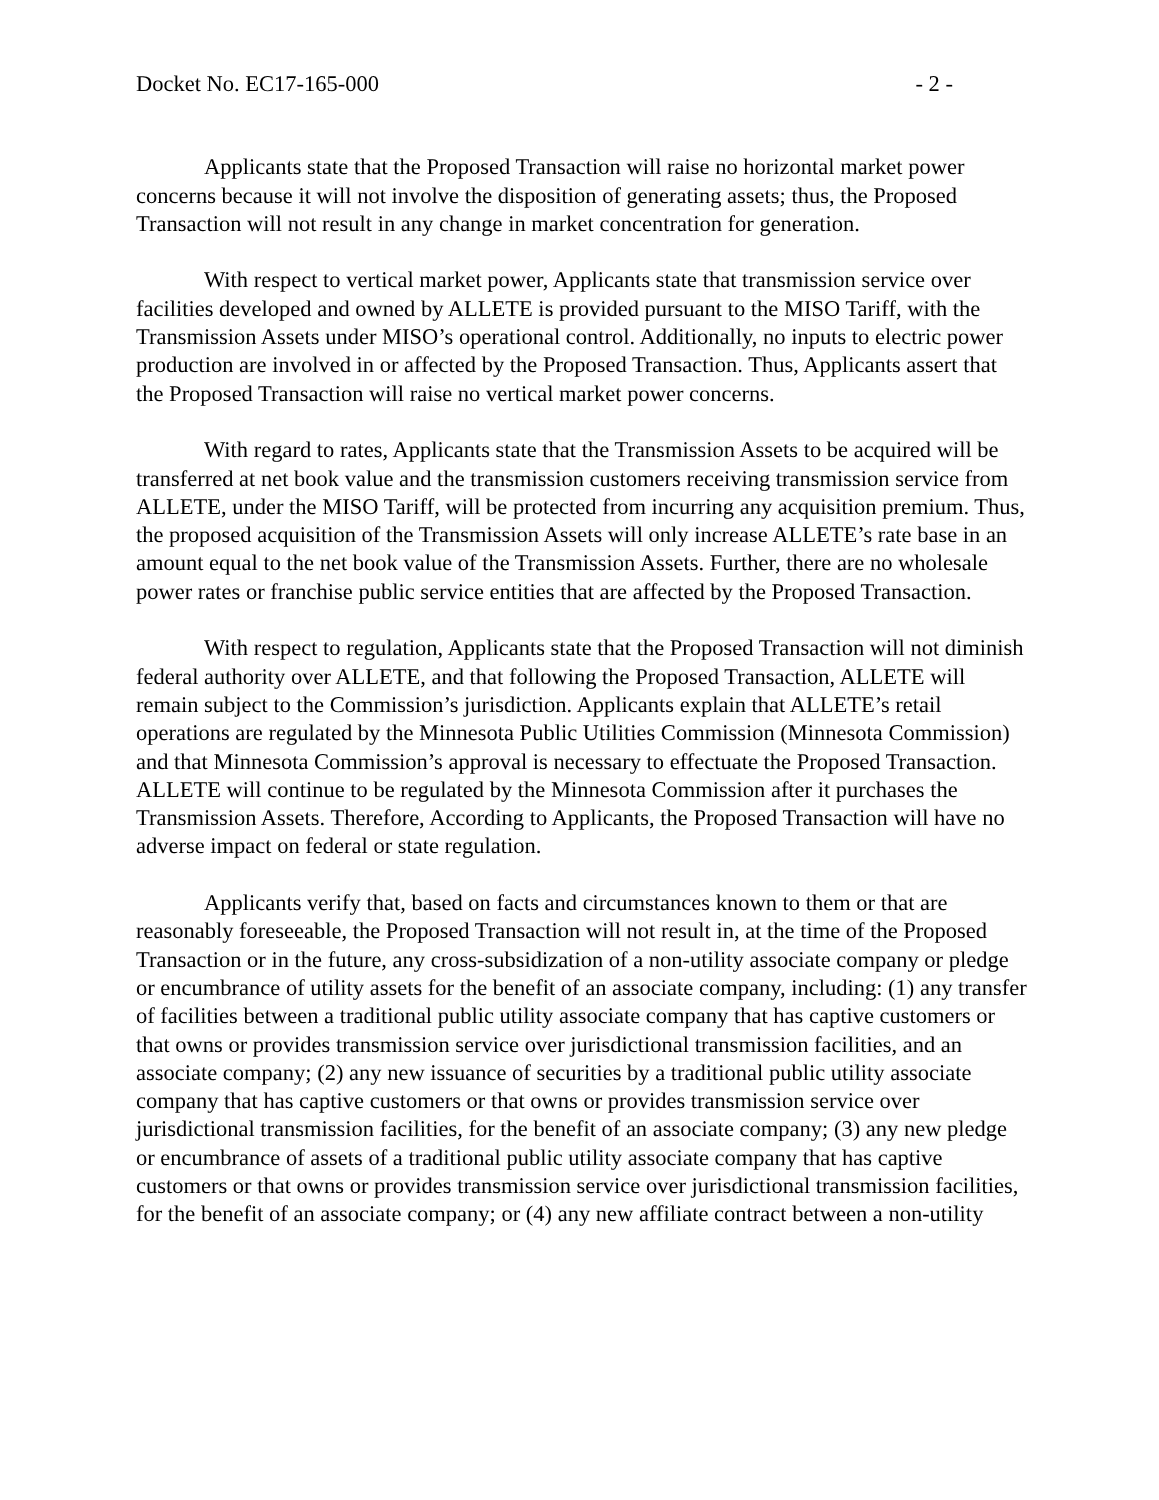Docket No. EC17-165-000 - 2 -
Applicants state that the Proposed Transaction will raise no horizontal market power concerns because it will not involve the disposition of generating assets; thus, the Proposed Transaction will not result in any change in market concentration for generation.
With respect to vertical market power, Applicants state that transmission service over facilities developed and owned by ALLETE is provided pursuant to the MISO Tariff, with the Transmission Assets under MISO’s operational control. Additionally, no inputs to electric power production are involved in or affected by the Proposed Transaction. Thus, Applicants assert that the Proposed Transaction will raise no vertical market power concerns.
With regard to rates, Applicants state that the Transmission Assets to be acquired will be transferred at net book value and the transmission customers receiving transmission service from ALLETE, under the MISO Tariff, will be protected from incurring any acquisition premium. Thus, the proposed acquisition of the Transmission Assets will only increase ALLETE’s rate base in an amount equal to the net book value of the Transmission Assets. Further, there are no wholesale power rates or franchise public service entities that are affected by the Proposed Transaction.
With respect to regulation, Applicants state that the Proposed Transaction will not diminish federal authority over ALLETE, and that following the Proposed Transaction, ALLETE will remain subject to the Commission’s jurisdiction. Applicants explain that ALLETE’s retail operations are regulated by the Minnesota Public Utilities Commission (Minnesota Commission) and that Minnesota Commission’s approval is necessary to effectuate the Proposed Transaction. ALLETE will continue to be regulated by the Minnesota Commission after it purchases the Transmission Assets. Therefore, According to Applicants, the Proposed Transaction will have no adverse impact on federal or state regulation.
Applicants verify that, based on facts and circumstances known to them or that are reasonably foreseeable, the Proposed Transaction will not result in, at the time of the Proposed Transaction or in the future, any cross-subsidization of a non-utility associate company or pledge or encumbrance of utility assets for the benefit of an associate company, including: (1) any transfer of facilities between a traditional public utility associate company that has captive customers or that owns or provides transmission service over jurisdictional transmission facilities, and an associate company; (2) any new issuance of securities by a traditional public utility associate company that has captive customers or that owns or provides transmission service over jurisdictional transmission facilities, for the benefit of an associate company; (3) any new pledge or encumbrance of assets of a traditional public utility associate company that has captive customers or that owns or provides transmission service over jurisdictional transmission facilities, for the benefit of an associate company; or (4) any new affiliate contract between a non-utility